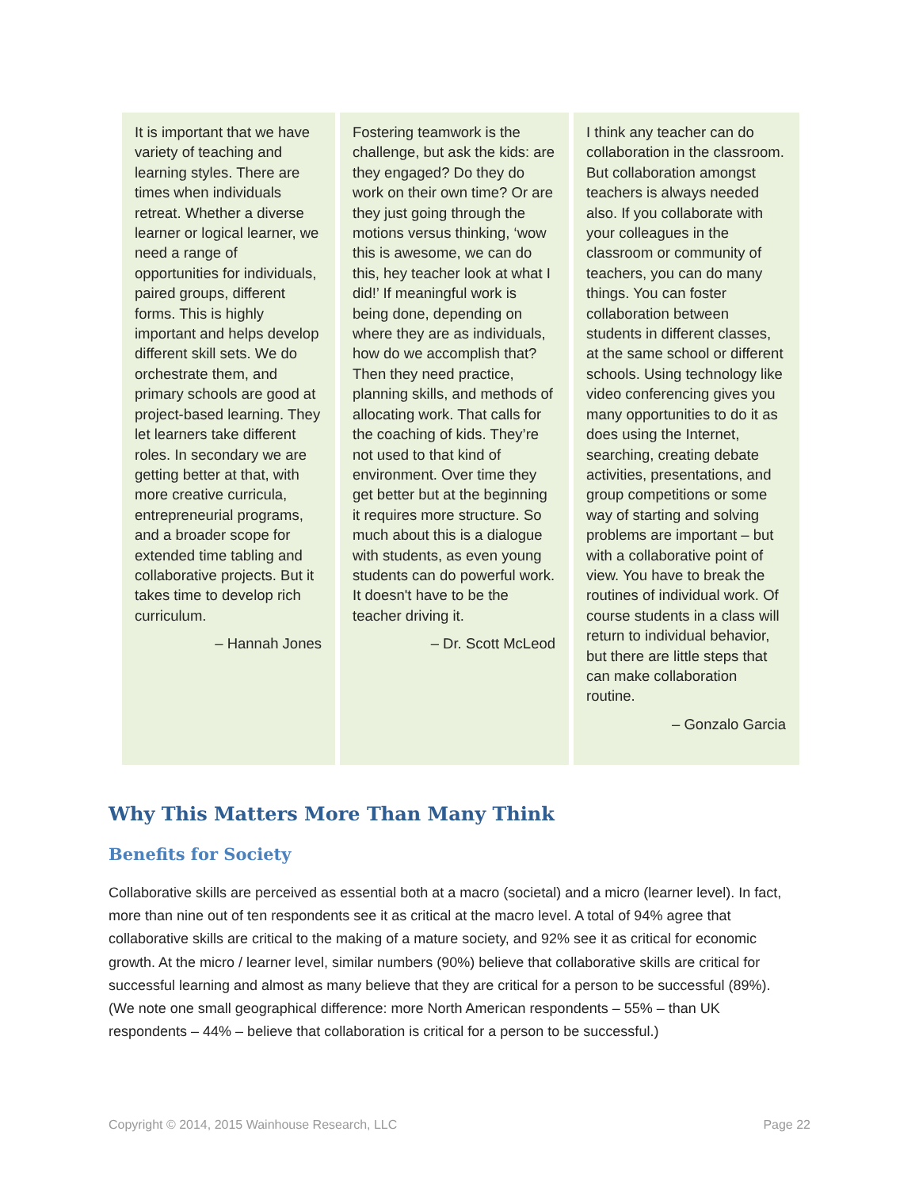It is important that we have variety of teaching and learning styles. There are times when individuals retreat. Whether a diverse learner or logical learner, we need a range of opportunities for individuals, paired groups, different forms. This is highly important and helps develop different skill sets. We do orchestrate them, and primary schools are good at project-based learning. They let learners take different roles. In secondary we are getting better at that, with more creative curricula, entrepreneurial programs, and a broader scope for extended time tabling and collaborative projects. But it takes time to develop rich curriculum.
– Hannah Jones
Fostering teamwork is the challenge, but ask the kids: are they engaged? Do they do work on their own time? Or are they just going through the motions versus thinking, ‘wow this is awesome, we can do this, hey teacher look at what I did!’ If meaningful work is being done, depending on where they are as individuals, how do we accomplish that? Then they need practice, planning skills, and methods of allocating work. That calls for the coaching of kids. They’re not used to that kind of environment. Over time they get better but at the beginning it requires more structure. So much about this is a dialogue with students, as even young students can do powerful work. It doesn't have to be the teacher driving it.
– Dr. Scott McLeod
I think any teacher can do collaboration in the classroom. But collaboration amongst teachers is always needed also. If you collaborate with your colleagues in the classroom or community of teachers, you can do many things. You can foster collaboration between students in different classes, at the same school or different schools. Using technology like video conferencing gives you many opportunities to do it as does using the Internet, searching, creating debate activities, presentations, and group competitions or some way of starting and solving problems are important – but with a collaborative point of view. You have to break the routines of individual work. Of course students in a class will return to individual behavior, but there are little steps that can make collaboration routine.
– Gonzalo Garcia
Why This Matters More Than Many Think
Benefits for Society
Collaborative skills are perceived as essential both at a macro (societal) and a micro (learner level). In fact, more than nine out of ten respondents see it as critical at the macro level. A total of 94% agree that collaborative skills are critical to the making of a mature society, and 92% see it as critical for economic growth. At the micro / learner level, similar numbers (90%) believe that collaborative skills are critical for successful learning and almost as many believe that they are critical for a person to be successful (89%). (We note one small geographical difference: more North American respondents – 55% – than UK respondents – 44% – believe that collaboration is critical for a person to be successful.)
Copyright © 2014, 2015 Wainhouse Research, LLC Page 22